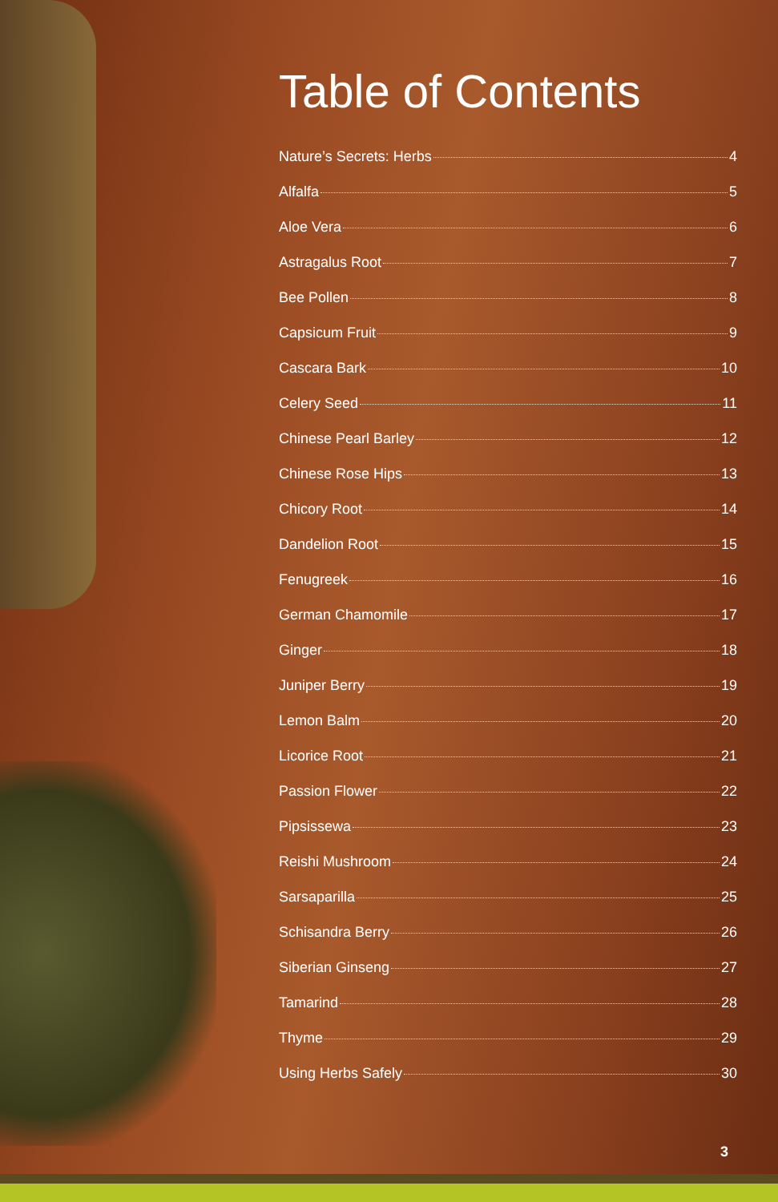Table of Contents
Nature’s Secrets: Herbs 4
Alfalfa 5
Aloe Vera 6
Astragalus Root 7
Bee Pollen 8
Capsicum Fruit 9
Cascara Bark 10
Celery Seed 11
Chinese Pearl Barley 12
Chinese Rose Hips 13
Chicory Root 14
Dandelion Root 15
Fenugreek 16
German Chamomile 17
Ginger 18
Juniper Berry 19
Lemon Balm 20
Licorice Root 21
Passion Flower 22
Pipsissewa 23
Reishi Mushroom 24
Sarsaparilla 25
Schisandra Berry 26
Siberian Ginseng 27
Tamarind 28
Thyme 29
Using Herbs Safely 30
3